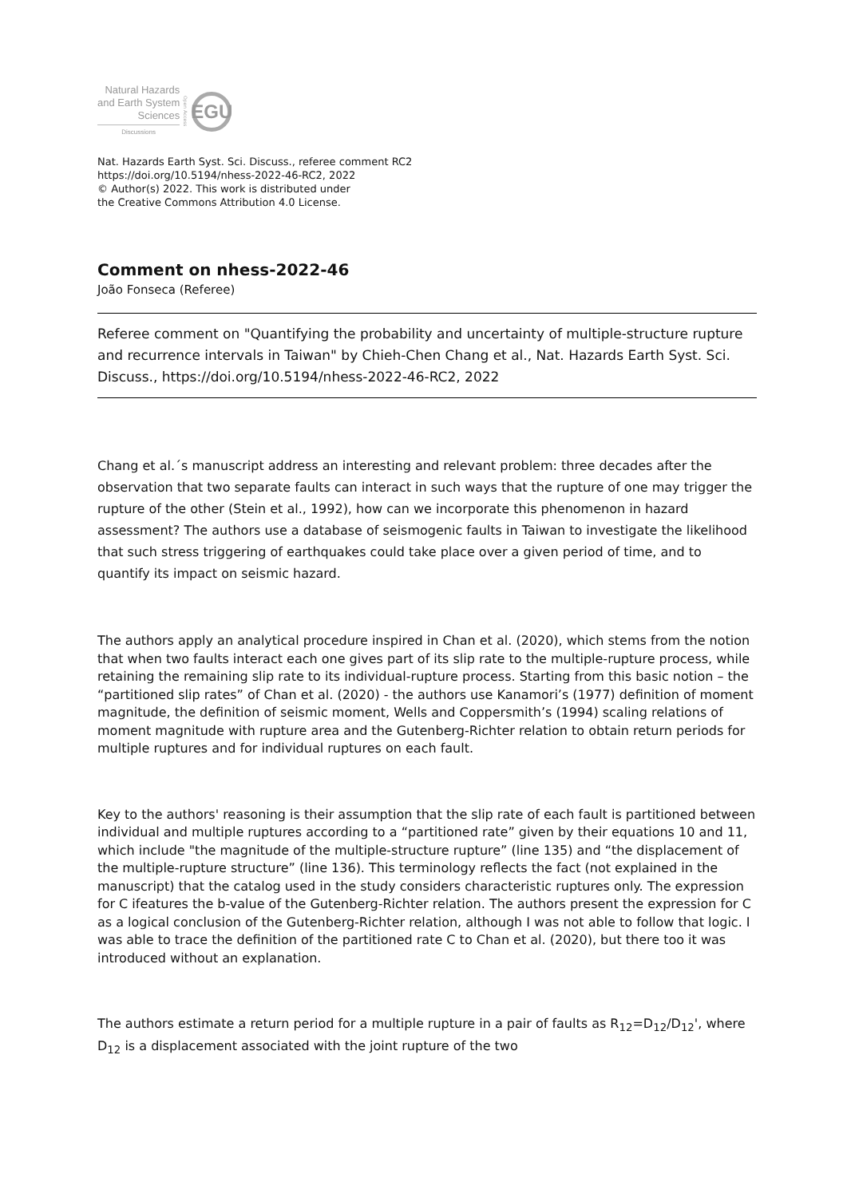Natural Hazards
and Earth System
Sciences
Discussions
Open Access
EGU
Nat. Hazards Earth Syst. Sci. Discuss., referee comment RC2
https://doi.org/10.5194/nhess-2022-46-RC2, 2022
© Author(s) 2022. This work is distributed under
the Creative Commons Attribution 4.0 License.
Comment on nhess-2022-46
João Fonseca (Referee)
Referee comment on "Quantifying the probability and uncertainty of multiple-structure rupture and recurrence intervals in Taiwan" by Chieh-Chen Chang et al., Nat. Hazards Earth Syst. Sci. Discuss., https://doi.org/10.5194/nhess-2022-46-RC2, 2022
Chang et al.´s manuscript address an interesting and relevant problem: three decades after the observation that two separate faults can interact in such ways that the rupture of one may trigger the rupture of the other (Stein et al., 1992), how can we incorporate this phenomenon in hazard assessment? The authors use a database of seismogenic faults in Taiwan to investigate the likelihood that such stress triggering of earthquakes could take place over a given period of time, and to quantify its impact on seismic hazard.
The authors apply an analytical procedure inspired in Chan et al. (2020), which stems from the notion that when two faults interact each one gives part of its slip rate to the multiple-rupture process, while retaining the remaining slip rate to its individual-rupture process. Starting from this basic notion – the “partitioned slip rates” of Chan et al. (2020) - the authors use Kanamori’s (1977) definition of moment magnitude, the definition of seismic moment, Wells and Coppersmith’s (1994) scaling relations of moment magnitude with rupture area and the Gutenberg-Richter relation to obtain return periods for multiple ruptures and for individual ruptures on each fault.
Key to the authors' reasoning is their assumption that the slip rate of each fault is partitioned between individual and multiple ruptures according to a “partitioned rate” given by their equations 10 and 11, which include "the magnitude of the multiple-structure rupture” (line 135) and “the displacement of the multiple-rupture structure” (line 136). This terminology reflects the fact (not explained in the manuscript) that the catalog used in the study considers characteristic ruptures only. The expression for C ifeatures the b-value of the Gutenberg-Richter relation. The authors present the expression for C as a logical conclusion of the Gutenberg-Richter relation, although I was not able to follow that logic. I was able to trace the definition of the partitioned rate C to Chan et al. (2020), but there too it was introduced without an explanation.
The authors estimate a return period for a multiple rupture in a pair of faults as R<sub>12</sub>=D<sub>12</sub>/D<sub>12</sub>', where D<sub>12</sub> is a displacement associated with the joint rupture of the two